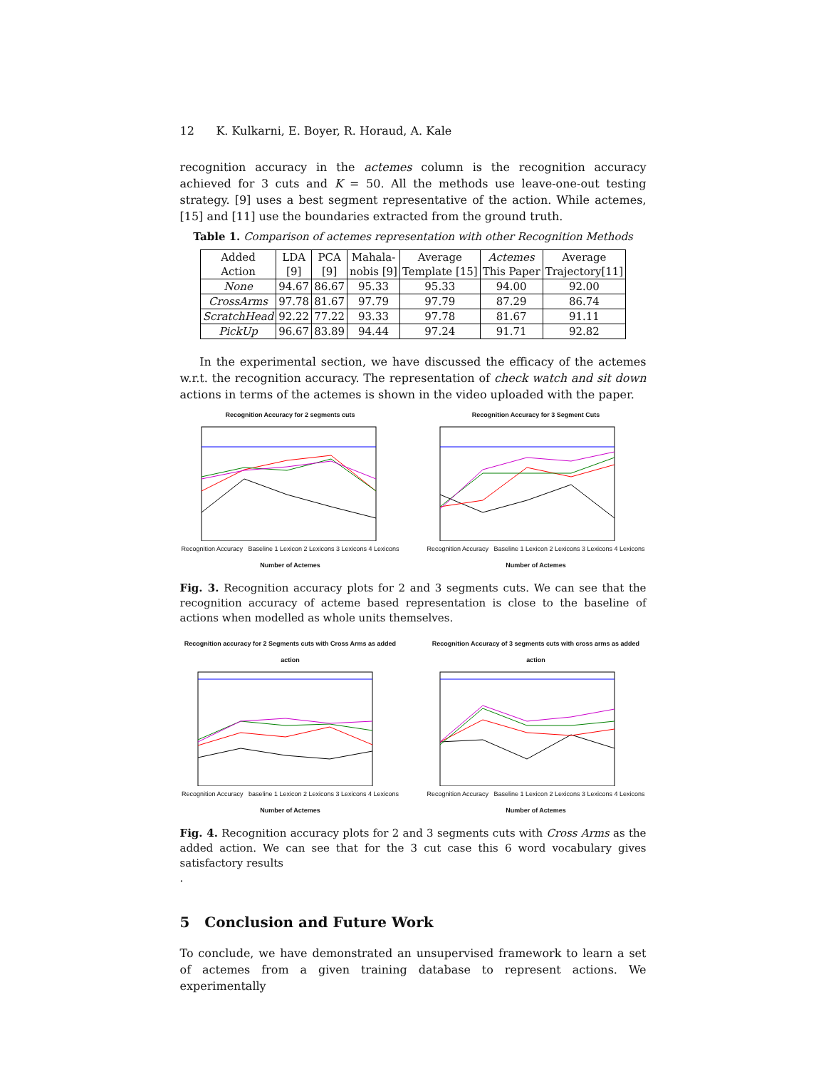12 K. Kulkarni, E. Boyer, R. Horaud, A. Kale
recognition accuracy in the actemes column is the recognition accuracy achieved for 3 cuts and K = 50. All the methods use leave-one-out testing strategy. [9] uses a best segment representative of the action. While actemes,[15] and [11] use the boundaries extracted from the ground truth.
Table 1. Comparison of actemes representation with other Recognition Methods
| Added Action | LDA [9] | PCA [9] | Mahala- nobis [9] | Average Template [15] | Actemes This Paper | Average Trajectory[11] |
| --- | --- | --- | --- | --- | --- | --- |
| None | 94.67 | 86.67 | 95.33 | 95.33 | 94.00 | 92.00 |
| CrossArms | 97.78 | 81.67 | 97.79 | 97.79 | 87.29 | 86.74 |
| ScratchHead | 92.22 | 77.22 | 93.33 | 97.78 | 81.67 | 91.11 |
| PickUp | 96.67 | 83.89 | 94.44 | 97.24 | 91.71 | 92.82 |
In the experimental section, we have discussed the efficacy of the actemes w.r.t. the recognition accuracy. The representation of check watch and sit down actions in terms of the actemes is shown in the video uploaded with the paper.
Recognition Accuracy for 2 segments cuts
Recognition Accuracy Baseline 1 Lexicon 2 Lexicons 3 Lexicons 4 Lexicons
Number of Actemes
Recognition Accuracy for 3 Segment Cuts
Recognition Accuracy Baseline 1 Lexicon 2 Lexicons 3 Lexicons 4 Lexicons
Number of Actemes
Fig. 3. Recognition accuracy plots for 2 and 3 segments cuts. We can see that the recognition accuracy of acteme based representation is close to the baseline of actions when modelled as whole units themselves.
Recognition accuracy for 2 Segments cuts with Cross Arms as added action
Recognition Accuracy baseline 1 Lexicon 2 Lexicons 3 Lexicons 4 Lexicons
Number of Actemes
Recognition Accuracy of 3 segments cuts with cross arms as added action
Recognition Accuracy Baseline 1 Lexicon 2 Lexicons 3 Lexicons 4 Lexicons
Number of Actemes
Fig. 4. Recognition accuracy plots for 2 and 3 segments cuts with Cross Arms as the added action. We can see that for the 3 cut case this 6 word vocabulary gives satisfactory results
.
5 Conclusion and Future Work
To conclude, we have demonstrated an unsupervised framework to learn a set of actemes from a given training database to represent actions. We experimentally